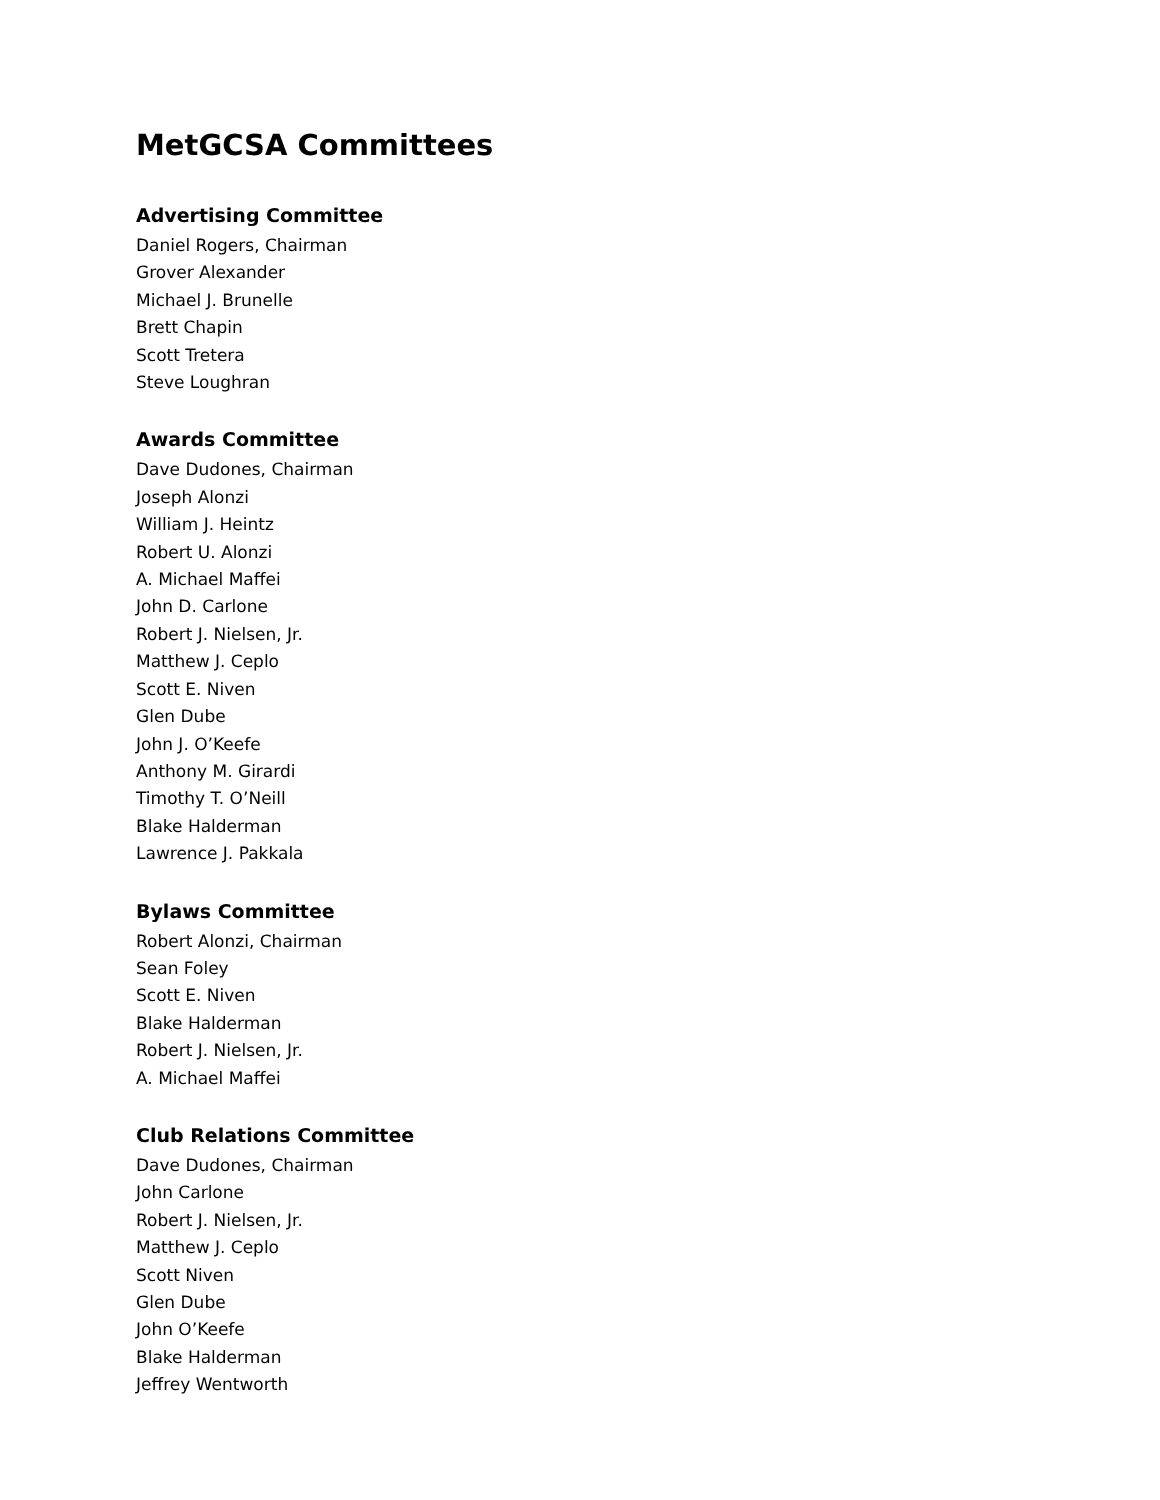MetGCSA Committees
Advertising Committee
Daniel Rogers, Chairman
Grover Alexander
Michael J. Brunelle
Brett Chapin
Scott Tretera
Steve Loughran
Awards Committee
Dave Dudones, Chairman
Joseph Alonzi
William J. Heintz
Robert U. Alonzi
A. Michael Maffei
John D. Carlone
Robert J. Nielsen, Jr.
Matthew J. Ceplo
Scott E. Niven
Glen Dube
John J. O’Keefe
Anthony M. Girardi
Timothy T. O’Neill
Blake Halderman
Lawrence J. Pakkala
Bylaws Committee
Robert Alonzi, Chairman
Sean Foley
Scott E. Niven
Blake Halderman
Robert J. Nielsen, Jr.
A. Michael Maffei
Club Relations Committee
Dave Dudones, Chairman
John Carlone
Robert J. Nielsen, Jr.
Matthew J. Ceplo
Scott Niven
Glen Dube
John O’Keefe
Blake Halderman
Jeffrey Wentworth